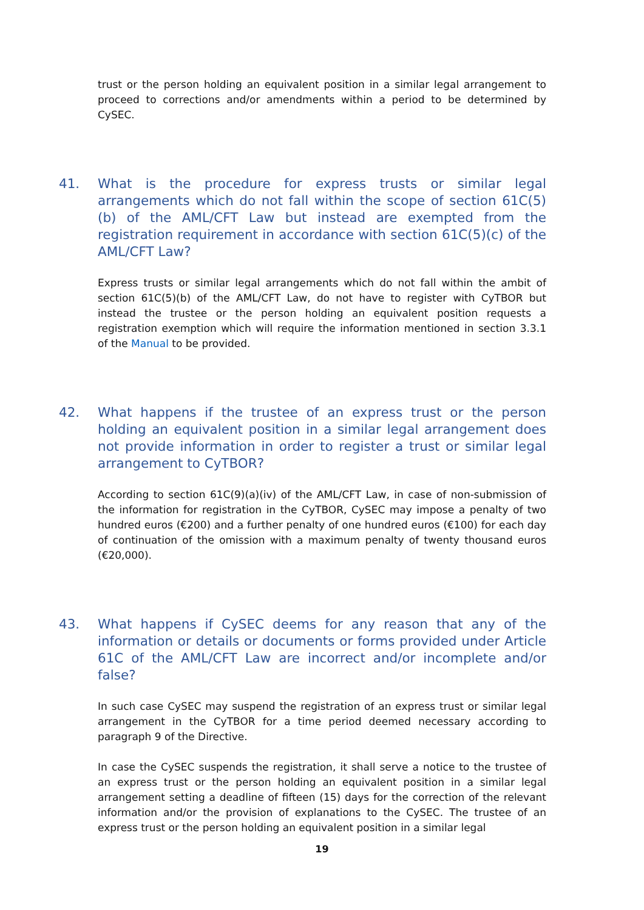trust or the person holding an equivalent position in a similar legal arrangement to proceed to corrections and/or amendments within a period to be determined by CySEC.
41. What is the procedure for express trusts or similar legal arrangements which do not fall within the scope of section 61C(5)(b) of the AML/CFT Law but instead are exempted from the registration requirement in accordance with section 61C(5)(c) of the AML/CFT Law?
Express trusts or similar legal arrangements which do not fall within the ambit of section 61C(5)(b) of the AML/CFT Law, do not have to register with CyTBOR but instead the trustee or the person holding an equivalent position requests a registration exemption which will require the information mentioned in section 3.3.1 of the Manual to be provided.
42. What happens if the trustee of an express trust or the person holding an equivalent position in a similar legal arrangement does not provide information in order to register a trust or similar legal arrangement to CyTBOR?
According to section 61C(9)(a)(iv) of the AML/CFT Law, in case of non-submission of the information for registration in the CyTBOR, CySEC may impose a penalty of two hundred euros (€200) and a further penalty of one hundred euros (€100) for each day of continuation of the omission with a maximum penalty of twenty thousand euros (€20,000).
43. What happens if CySEC deems for any reason that any of the information or details or documents or forms provided under Article 61C of the AML/CFT Law are incorrect and/or incomplete and/or false?
In such case CySEC may suspend the registration of an express trust or similar legal arrangement in the CyTBOR for a time period deemed necessary according to paragraph 9 of the Directive.
In case the CySEC suspends the registration, it shall serve a notice to the trustee of an express trust or the person holding an equivalent position in a similar legal arrangement setting a deadline of fifteen (15) days for the correction of the relevant information and/or the provision of explanations to the CySEC. The trustee of an express trust or the person holding an equivalent position in a similar legal
19